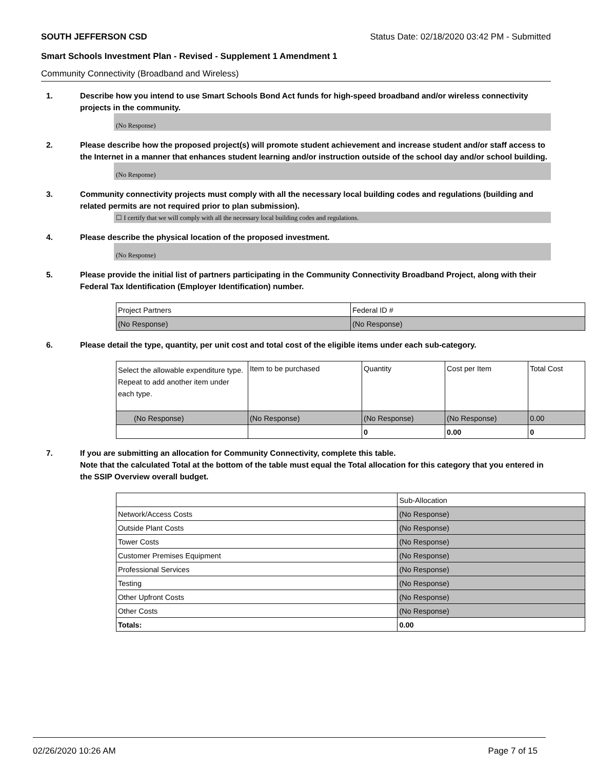SOUTH JEFFERSON CSD Status Date: 02/18/2020 03:42 PM - Submitted
Smart Schools Investment Plan - Revised - Supplement 1 Amendment 1
Community Connectivity (Broadband and Wireless)
1. Describe how you intend to use Smart Schools Bond Act funds for high-speed broadband and/or wireless connectivity projects in the community.
(No Response)
2. Please describe how the proposed project(s) will promote student achievement and increase student and/or staff access to the Internet in a manner that enhances student learning and/or instruction outside of the school day and/or school building.
(No Response)
3. Community connectivity projects must comply with all the necessary local building codes and regulations (building and related permits are not required prior to plan submission).
☐ I certify that we will comply with all the necessary local building codes and regulations.
4. Please describe the physical location of the proposed investment.
(No Response)
5. Please provide the initial list of partners participating in the Community Connectivity Broadband Project, along with their Federal Tax Identification (Employer Identification) number.
| Project Partners | Federal ID # |
| (No Response) | (No Response) |
6. Please detail the type, quantity, per unit cost and total cost of the eligible items under each sub-category.
| Select the allowable expenditure type. Repeat to add another item under each type. | Item to be purchased | Quantity | Cost per Item | Total Cost |
| (No Response) | (No Response) | (No Response) | (No Response) | 0.00 |
| | | 0 | 0.00 | 0 |
7. If you are submitting an allocation for Community Connectivity, complete this table.
Note that the calculated Total at the bottom of the table must equal the Total allocation for this category that you entered in the SSIP Overview overall budget.
| | Sub-Allocation |
| Network/Access Costs | (No Response) |
| Outside Plant Costs | (No Response) |
| Tower Costs | (No Response) |
| Customer Premises Equipment | (No Response) |
| Professional Services | (No Response) |
| Testing | (No Response) |
| Other Upfront Costs | (No Response) |
| Other Costs | (No Response) |
| Totals: | 0.00 |
02/26/2020 10:26 AM Page 7 of 15